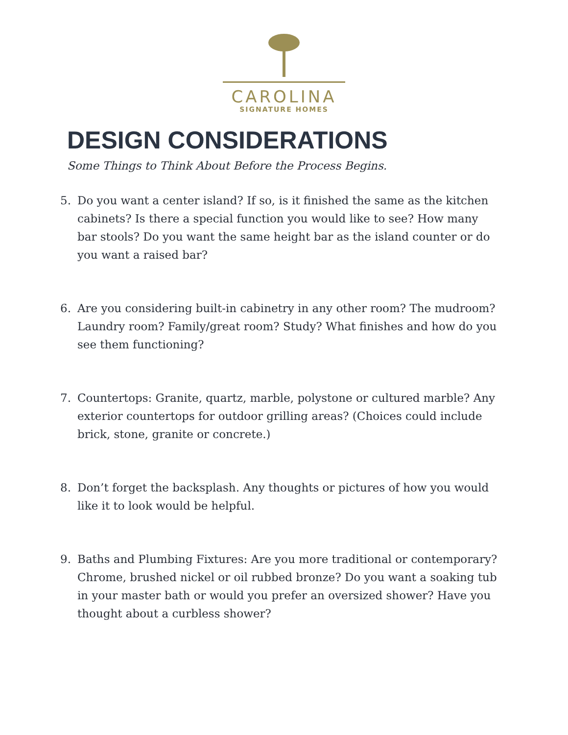CAROLINA
SIGNATURE HOMES
DESIGN CONSIDERATIONS
Some Things to Think About Before the Process Begins.
5. Do you want a center island? If so, is it finished the same as the kitchen cabinets? Is there a special function you would like to see? How many bar stools? Do you want the same height bar as the island counter or do you want a raised bar?
6. Are you considering built-in cabinetry in any other room? The mudroom? Laundry room? Family/great room? Study? What finishes and how do you see them functioning?
7. Countertops: Granite, quartz, marble, polystone or cultured marble? Any exterior countertops for outdoor grilling areas? (Choices could include brick, stone, granite or concrete.)
8. Don’t forget the backsplash. Any thoughts or pictures of how you would like it to look would be helpful.
9. Baths and Plumbing Fixtures: Are you more traditional or contemporary? Chrome, brushed nickel or oil rubbed bronze? Do you want a soaking tub in your master bath or would you prefer an oversized shower? Have you thought about a curbless shower?